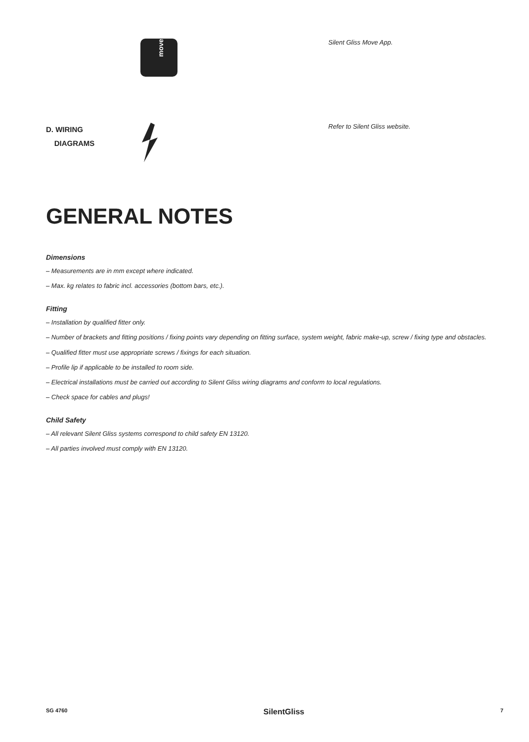move
Silent Gliss Move App.
D. WIRING
DIAGRAMS
Refer to Silent Gliss website.
GENERAL NOTES
Dimensions
– Measurements are in mm except where indicated.
– Max. kg relates to fabric incl. accessories (bottom bars, etc.).
Fitting
– Installation by qualified fitter only.
– Number of brackets and fitting positions / fixing points vary depending on fitting surface, system weight, fabric make-up, screw / fixing type and obstacles.
– Qualified fitter must use appropriate screws / fixings for each situation.
– Profile lip if applicable to be installed to room side.
– Electrical installations must be carried out according to Silent Gliss wiring diagrams and conform to local regulations.
– Check space for cables and plugs!
Child Safety
– All relevant Silent Gliss systems correspond to child safety EN 13120.
– All parties involved must comply with EN 13120.
SG 4760 SilentGliss 7